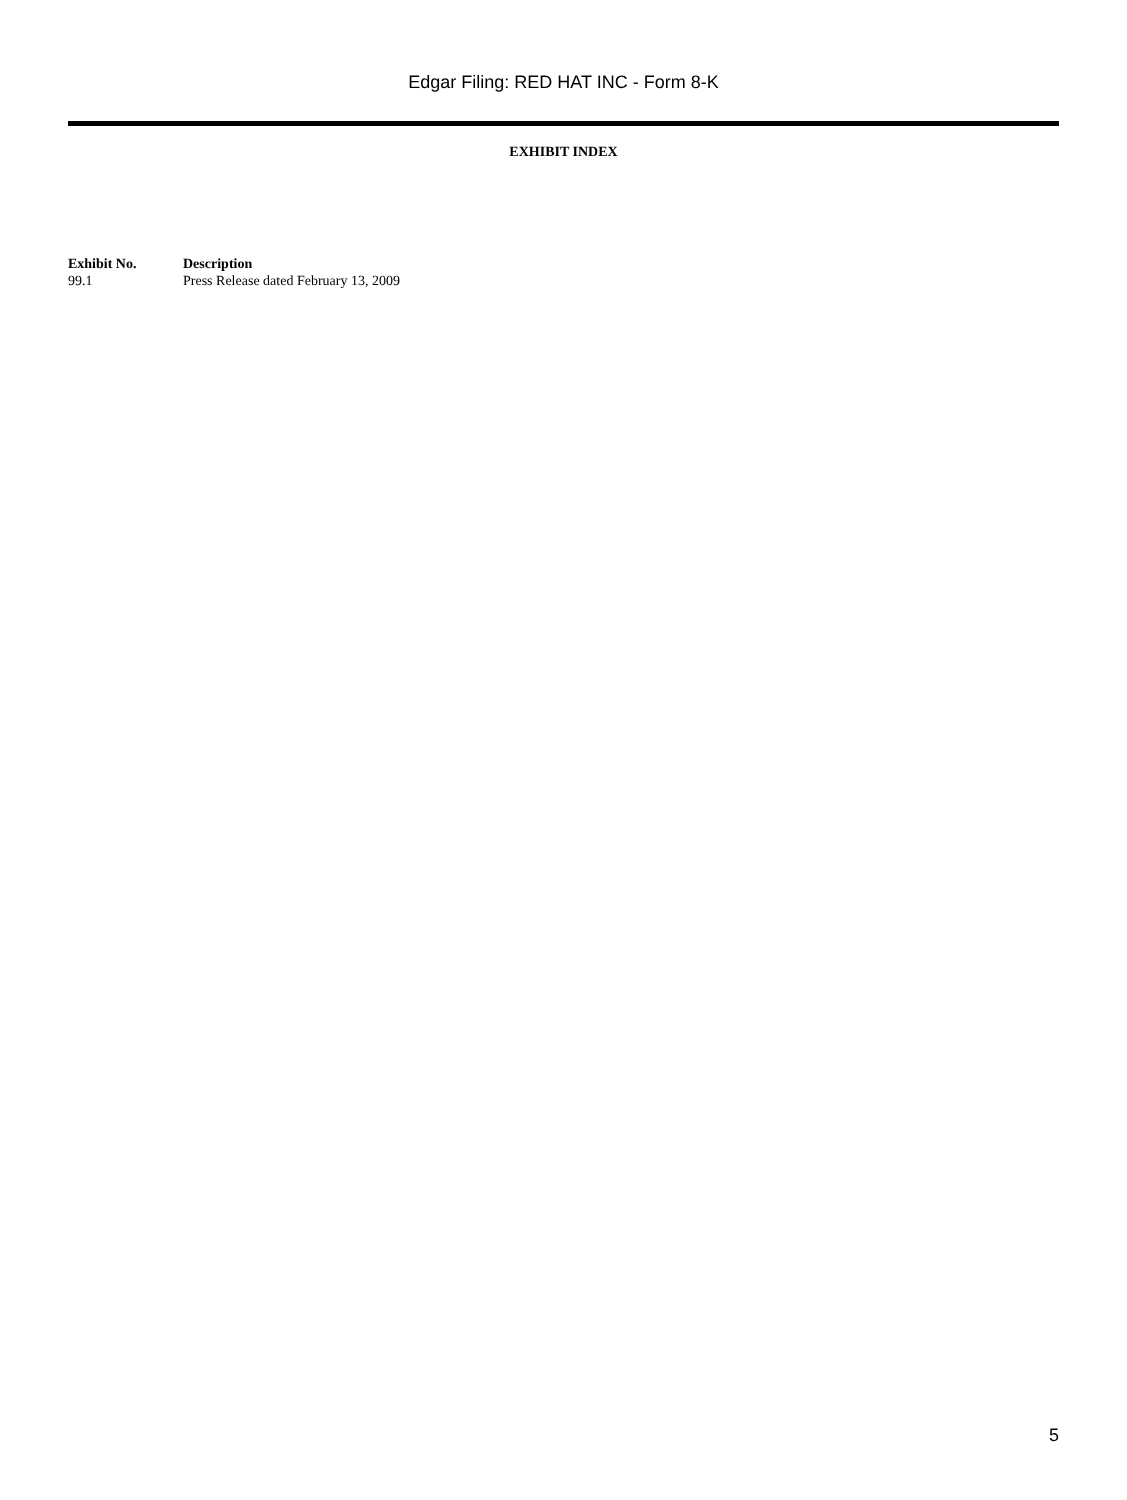Edgar Filing: RED HAT INC - Form 8-K
EXHIBIT INDEX
| Exhibit No. | Description |
| --- | --- |
| 99.1 | Press Release dated February 13, 2009 |
5